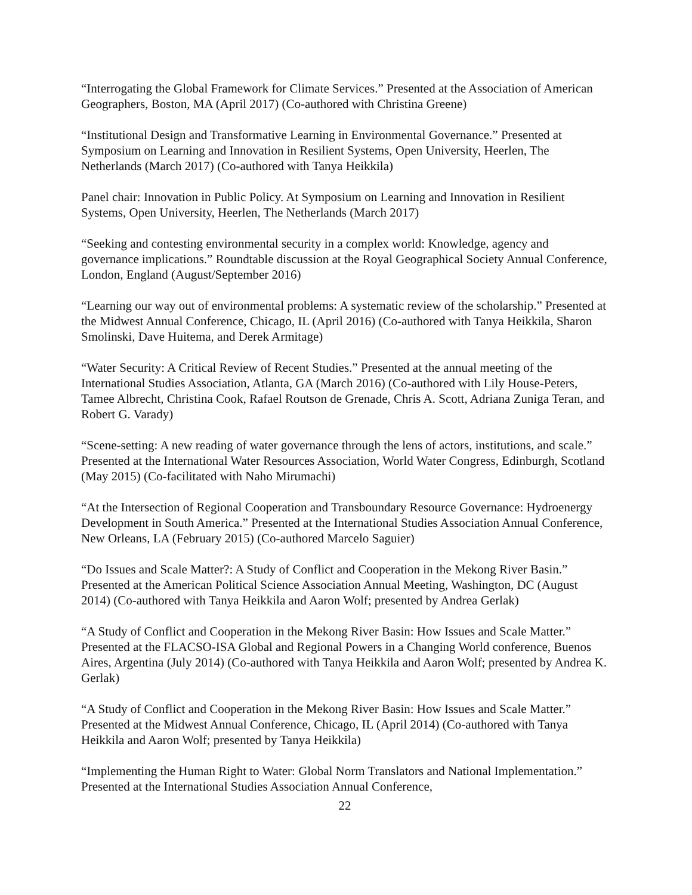“Interrogating the Global Framework for Climate Services.” Presented at the Association of American Geographers, Boston, MA (April 2017) (Co-authored with Christina Greene)
“Institutional Design and Transformative Learning in Environmental Governance.” Presented at Symposium on Learning and Innovation in Resilient Systems, Open University, Heerlen, The Netherlands (March 2017) (Co-authored with Tanya Heikkila)
Panel chair: Innovation in Public Policy. At Symposium on Learning and Innovation in Resilient Systems, Open University, Heerlen, The Netherlands (March 2017)
“Seeking and contesting environmental security in a complex world: Knowledge, agency and governance implications.” Roundtable discussion at the Royal Geographical Society Annual Conference, London, England (August/September 2016)
“Learning our way out of environmental problems: A systematic review of the scholarship.” Presented at the Midwest Annual Conference, Chicago, IL (April 2016) (Co-authored with Tanya Heikkila, Sharon Smolinski, Dave Huitema, and Derek Armitage)
“Water Security: A Critical Review of Recent Studies.” Presented at the annual meeting of the International Studies Association, Atlanta, GA (March 2016) (Co-authored with Lily House-Peters, Tamee Albrecht, Christina Cook, Rafael Routson de Grenade, Chris A. Scott, Adriana Zuniga Teran, and Robert G. Varady)
“Scene-setting: A new reading of water governance through the lens of actors, institutions, and scale.” Presented at the International Water Resources Association, World Water Congress, Edinburgh, Scotland (May 2015) (Co-facilitated with Naho Mirumachi)
“At the Intersection of Regional Cooperation and Transboundary Resource Governance: Hydroenergy Development in South America.” Presented at the International Studies Association Annual Conference, New Orleans, LA (February 2015) (Co-authored Marcelo Saguier)
“Do Issues and Scale Matter?: A Study of Conflict and Cooperation in the Mekong River Basin.” Presented at the American Political Science Association Annual Meeting, Washington, DC (August 2014) (Co-authored with Tanya Heikkila and Aaron Wolf; presented by Andrea Gerlak)
“A Study of Conflict and Cooperation in the Mekong River Basin: How Issues and Scale Matter.” Presented at the FLACSO-ISA Global and Regional Powers in a Changing World conference, Buenos Aires, Argentina (July 2014) (Co-authored with Tanya Heikkila and Aaron Wolf; presented by Andrea K. Gerlak)
“A Study of Conflict and Cooperation in the Mekong River Basin: How Issues and Scale Matter.” Presented at the Midwest Annual Conference, Chicago, IL (April 2014) (Co-authored with Tanya Heikkila and Aaron Wolf; presented by Tanya Heikkila)
“Implementing the Human Right to Water: Global Norm Translators and National Implementation.” Presented at the International Studies Association Annual Conference,
22